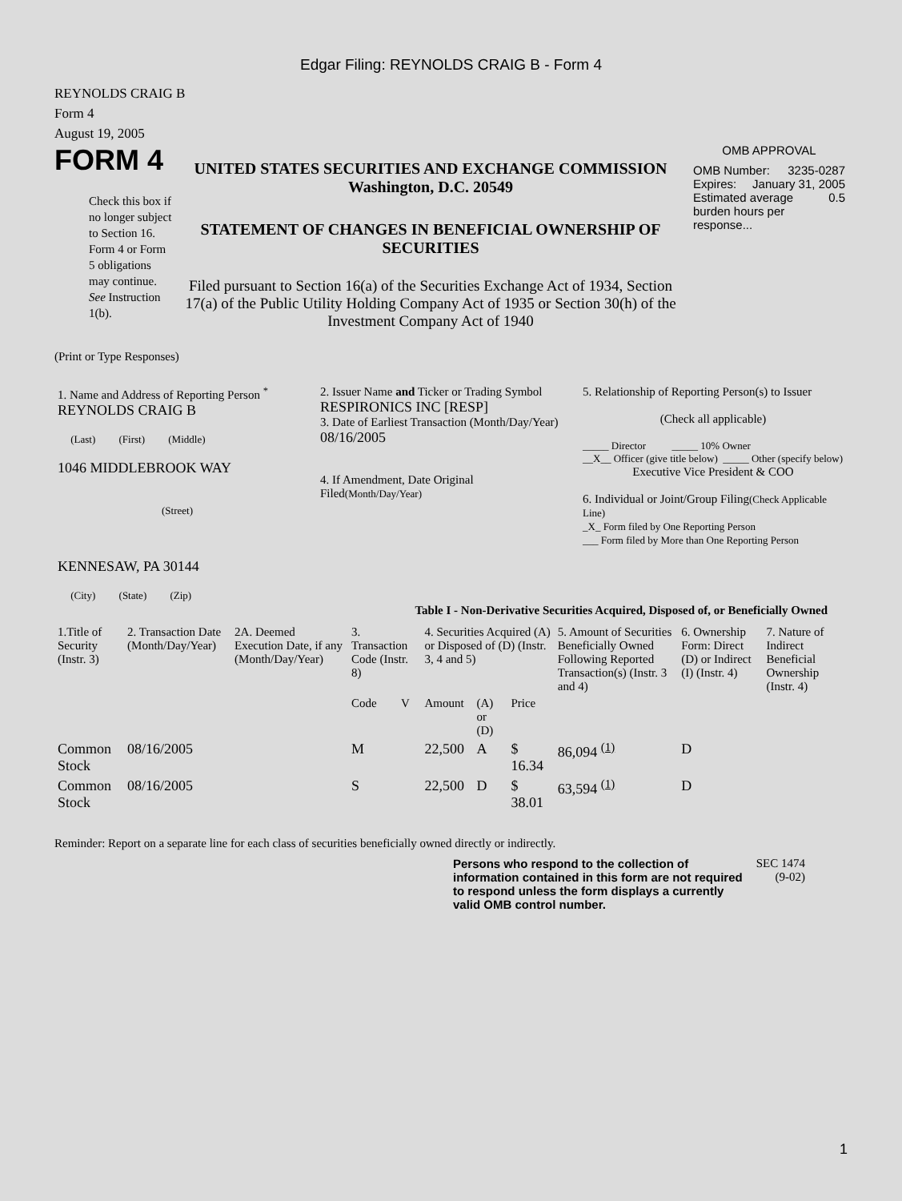Edgar Filing: REYNOLDS CRAIG B - Form 4
REYNOLDS CRAIG B
Form 4
August 19, 2005
FORM 4
Check this box if no longer subject to Section 16. Form 4 or Form 5 obligations may continue. See Instruction 1(b).
UNITED STATES SECURITIES AND EXCHANGE COMMISSION
Washington, D.C. 20549
STATEMENT OF CHANGES IN BENEFICIAL OWNERSHIP OF SECURITIES
Filed pursuant to Section 16(a) of the Securities Exchange Act of 1934, Section 17(a) of the Public Utility Holding Company Act of 1935 or Section 30(h) of the Investment Company Act of 1940
OMB APPROVAL
OMB Number: 3235-0287
Expires: January 31, 2005
Estimated average burden hours per response... 0.5
(Print or Type Responses)
| 1. Name and Address of Reporting Person <sup>*</sup> REYNOLDS CRAIG B (Last) (First) (Middle) 1046 MIDDLEBROOK WAY (Street) KENNESAW, PA 30144 (City) (State) (Zip) | 2. Issuer Name and Ticker or Trading Symbol RESPIRONICS INC [RESP] 3. Date of Earliest Transaction (Month/Day/Year) 08/16/2005 4. If Amendment, Date Original Filed (Month/Day/Year) | 5. Relationship of Reporting Person(s) to Issuer (Check all applicable) _____ Director _____ 10% Owner __X__ Officer (give title below) _____ Other (specify below) Executive Vice President & COO 6. Individual or Joint/Group Filing (Check Applicable Line) _X_ Form filed by One Reporting Person ___ Form filed by More than One Reporting Person |
Table I - Non-Derivative Securities Acquired, Disposed of, or Beneficially Owned
| 1.Title of Security (Instr. 3) | 2. Transaction Date (Month/Day/Year) | 2A. Deemed Execution Date, if any (Month/Day/Year) | 3. Transaction Code (Instr. 8) | | 4. Securities Acquired (A) or Disposed of (D) (Instr. 3, 4 and 5) | | | 5. Amount of Securities Beneficially Owned Following Reported Transaction(s) (Instr. 3 and 4) | 6. Ownership Form: Direct (D) or Indirect (I) (Instr. 4) | 7. Nature of Indirect Beneficial Ownership (Instr. 4) |
| --- | --- | --- | --- | --- | --- | --- | --- | --- | --- | --- |
| | | | Code | V | Amount | (A) or (D) | Price | | | |
| Common Stock | 08/16/2005 | | M | | 22,500 | A | $ 16.34 | 86,094 <sup>(1)</sup> | D | |
| Common Stock | 08/16/2005 | | S | | 22,500 | D | $ 38.01 | 63,594 <sup>(1)</sup> | D | |
Reminder: Report on a separate line for each class of securities beneficially owned directly or indirectly.
Persons who respond to the collection of information contained in this form are not required to respond unless the form displays a currently valid OMB control number.
SEC 1474 (9-02)
1